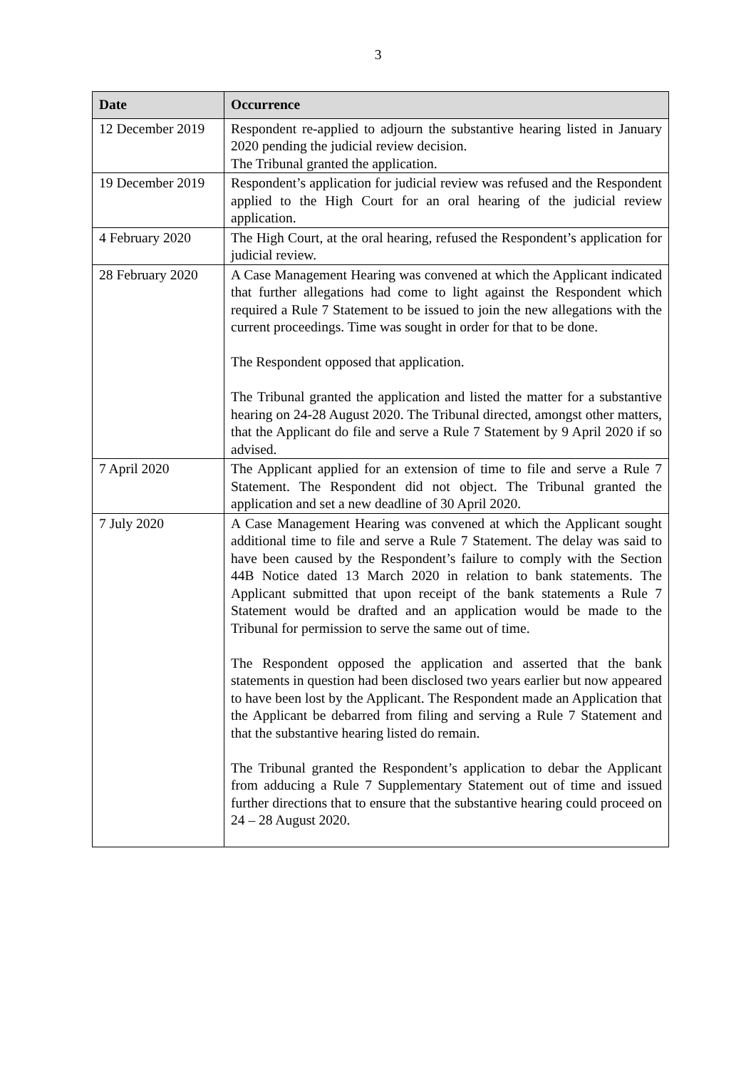3
| Date | Occurrence |
| --- | --- |
| 12 December 2019 | Respondent re-applied to adjourn the substantive hearing listed in January 2020 pending the judicial review decision. The Tribunal granted the application. |
| 19 December 2019 | Respondent’s application for judicial review was refused and the Respondent applied to the High Court for an oral hearing of the judicial review application. |
| 4 February 2020 | The High Court, at the oral hearing, refused the Respondent’s application for judicial review. |
| 28 February 2020 | A Case Management Hearing was convened at which the Applicant indicated that further allegations had come to light against the Respondent which required a Rule 7 Statement to be issued to join the new allegations with the current proceedings. Time was sought in order for that to be done. The Respondent opposed that application. The Tribunal granted the application and listed the matter for a substantive hearing on 24-28 August 2020. The Tribunal directed, amongst other matters, that the Applicant do file and serve a Rule 7 Statement by 9 April 2020 if so advised. |
| 7 April 2020 | The Applicant applied for an extension of time to file and serve a Rule 7 Statement. The Respondent did not object. The Tribunal granted the application and set a new deadline of 30 April 2020. |
| 7 July 2020 | A Case Management Hearing was convened at which the Applicant sought additional time to file and serve a Rule 7 Statement. The delay was said to have been caused by the Respondent’s failure to comply with the Section 44B Notice dated 13 March 2020 in relation to bank statements. The Applicant submitted that upon receipt of the bank statements a Rule 7 Statement would be drafted and an application would be made to the Tribunal for permission to serve the same out of time. The Respondent opposed the application and asserted that the bank statements in question had been disclosed two years earlier but now appeared to have been lost by the Applicant. The Respondent made an Application that the Applicant be debarred from filing and serving a Rule 7 Statement and that the substantive hearing listed do remain. The Tribunal granted the Respondent’s application to debar the Applicant from adducing a Rule 7 Supplementary Statement out of time and issued further directions that to ensure that the substantive hearing could proceed on 24 – 28 August 2020. |